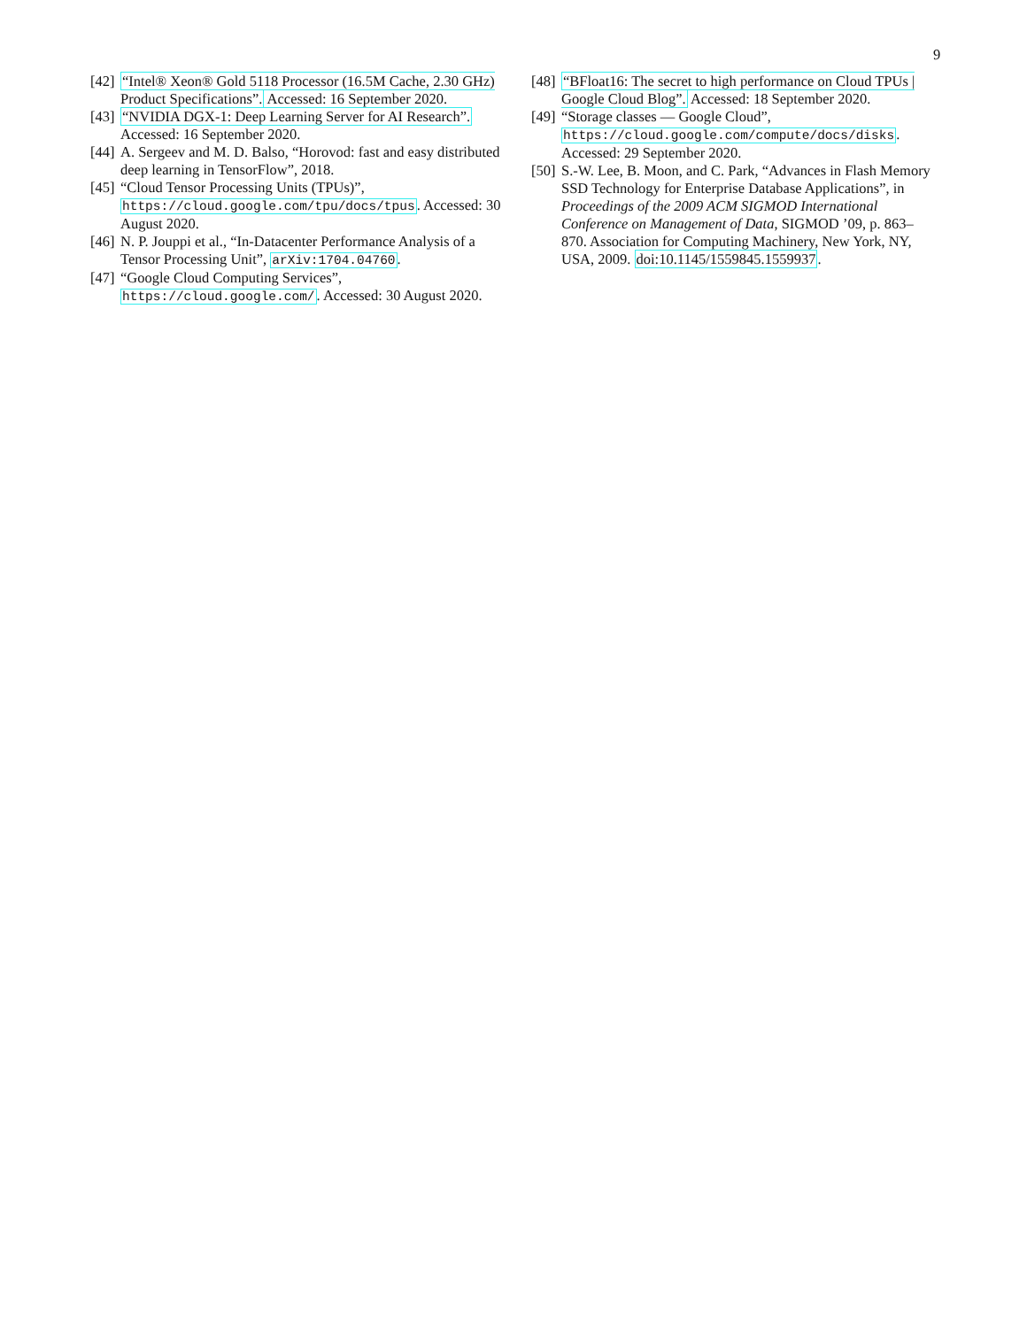9
[42] “Intel® Xeon® Gold 5118 Processor (16.5M Cache, 2.30 GHz) Product Specifications”. Accessed: 16 September 2020.
[43] “NVIDIA DGX-1: Deep Learning Server for AI Research”. Accessed: 16 September 2020.
[44] A. Sergeev and M. D. Balso, “Horovod: fast and easy distributed deep learning in TensorFlow”, 2018.
[45] “Cloud Tensor Processing Units (TPUs)”, https://cloud.google.com/tpu/docs/tpus. Accessed: 30 August 2020.
[46] N. P. Jouppi et al., “In-Datacenter Performance Analysis of a Tensor Processing Unit”, arXiv:1704.04760.
[47] “Google Cloud Computing Services”, https://cloud.google.com/. Accessed: 30 August 2020.
[48] “BFloat16: The secret to high performance on Cloud TPUs | Google Cloud Blog”. Accessed: 18 September 2020.
[49] “Storage classes — Google Cloud”, https://cloud.google.com/compute/docs/disks. Accessed: 29 September 2020.
[50] S.-W. Lee, B. Moon, and C. Park, “Advances in Flash Memory SSD Technology for Enterprise Database Applications”, in Proceedings of the 2009 ACM SIGMOD International Conference on Management of Data, SIGMOD ’09, p. 863–870. Association for Computing Machinery, New York, NY, USA, 2009. doi:10.1145/1559845.1559937.